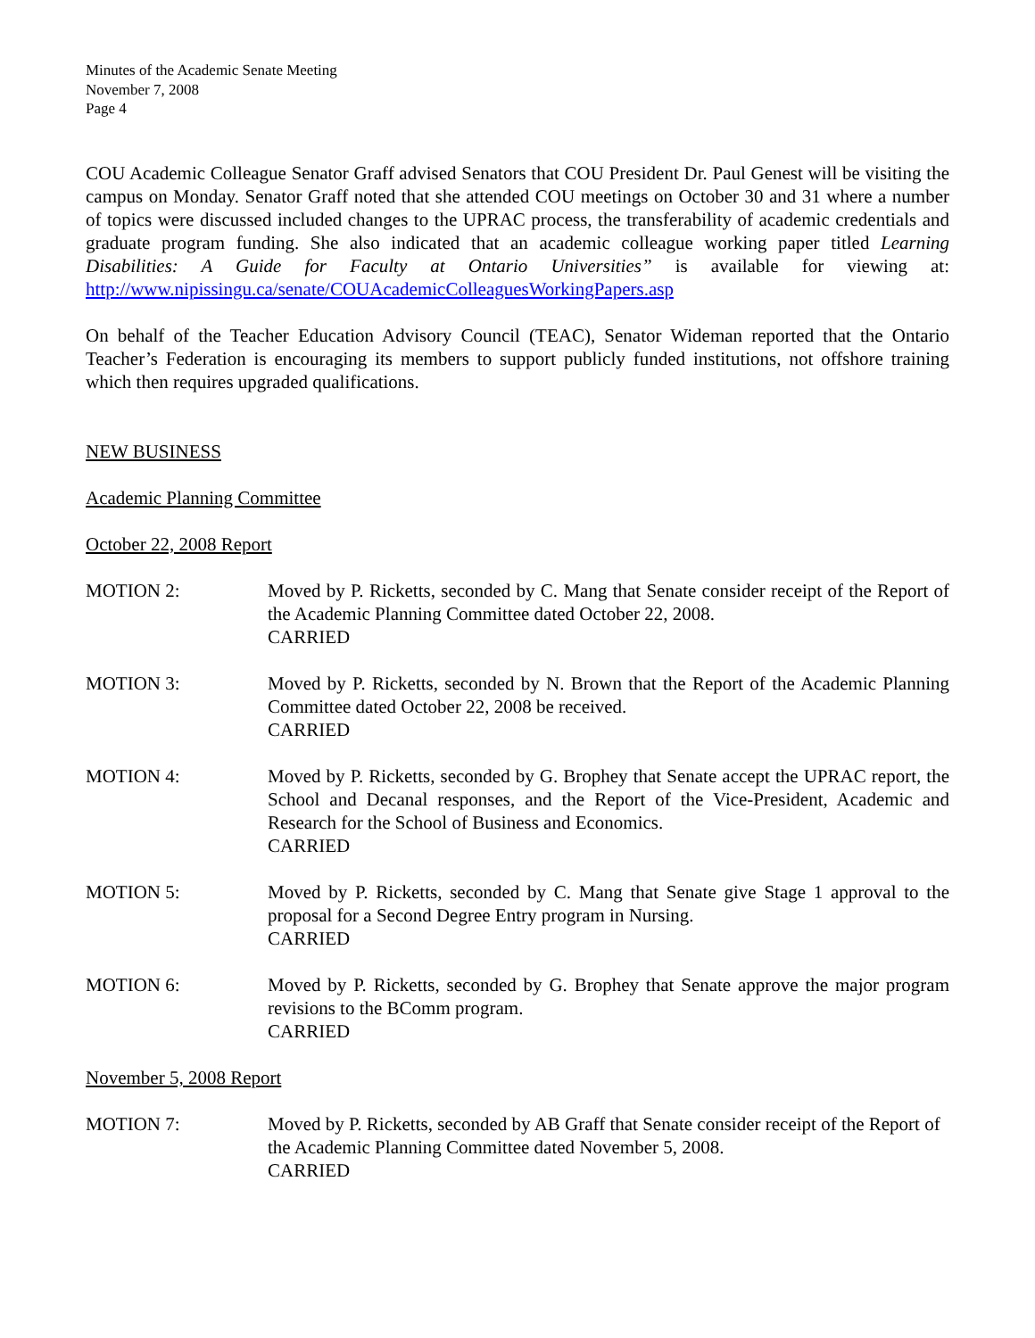Minutes of the Academic Senate Meeting
November 7, 2008
Page 4
COU Academic Colleague Senator Graff advised Senators that COU President Dr. Paul Genest will be visiting the campus on Monday. Senator Graff noted that she attended COU meetings on October 30 and 31 where a number of topics were discussed included changes to the UPRAC process, the transferability of academic credentials and graduate program funding. She also indicated that an academic colleague working paper titled Learning Disabilities: A Guide for Faculty at Ontario Universities” is available for viewing at: http://www.nipissingu.ca/senate/COUAcademicColleaguesWorkingPapers.asp
On behalf of the Teacher Education Advisory Council (TEAC), Senator Wideman reported that the Ontario Teacher’s Federation is encouraging its members to support publicly funded institutions, not offshore training which then requires upgraded qualifications.
NEW BUSINESS
Academic Planning Committee
October 22, 2008 Report
MOTION 2: Moved by P. Ricketts, seconded by C. Mang that Senate consider receipt of the Report of the Academic Planning Committee dated October 22, 2008.
CARRIED
MOTION 3: Moved by P. Ricketts, seconded by N. Brown that the Report of the Academic Planning Committee dated October 22, 2008 be received.
CARRIED
MOTION 4: Moved by P. Ricketts, seconded by G. Brophey that Senate accept the UPRAC report, the School and Decanal responses, and the Report of the Vice-President, Academic and Research for the School of Business and Economics.
CARRIED
MOTION 5: Moved by P. Ricketts, seconded by C. Mang that Senate give Stage 1 approval to the proposal for a Second Degree Entry program in Nursing.
CARRIED
MOTION 6: Moved by P. Ricketts, seconded by G. Brophey that Senate approve the major program revisions to the BComm program.
CARRIED
November 5, 2008 Report
MOTION 7: Moved by P. Ricketts, seconded by AB Graff that Senate consider receipt of the Report of the Academic Planning Committee dated November 5, 2008.
CARRIED